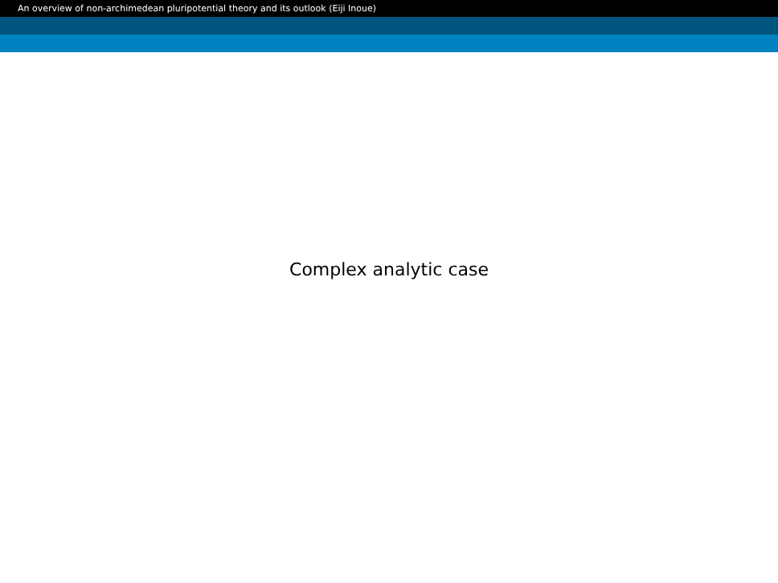An overview of non-archimedean pluripotential theory and its outlook (Eiji Inoue)
Complex analytic case